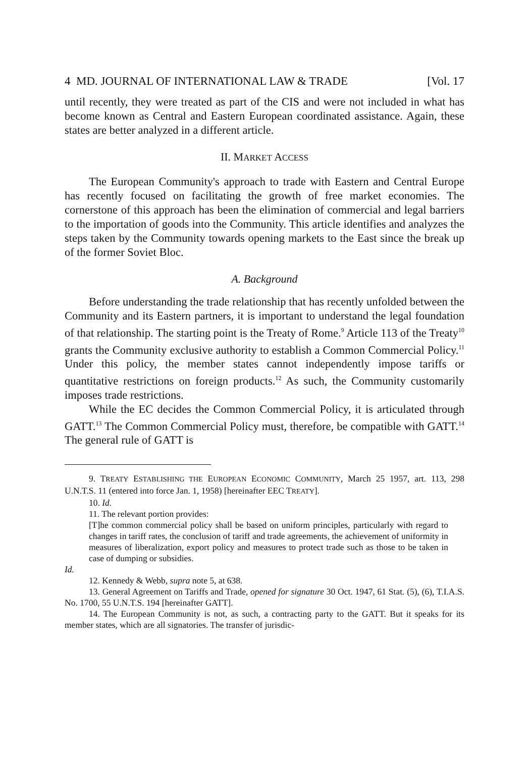4 MD. JOURNAL OF INTERNATIONAL LAW & TRADE [Vol. 17
until recently, they were treated as part of the CIS and were not included in what has become known as Central and Eastern European coordinated assistance. Again, these states are better analyzed in a different article.
II. MARKET ACCESS
The European Community's approach to trade with Eastern and Central Europe has recently focused on facilitating the growth of free market economies. The cornerstone of this approach has been the elimination of commercial and legal barriers to the importation of goods into the Community. This article identifies and analyzes the steps taken by the Community towards opening markets to the East since the break up of the former Soviet Bloc.
A. Background
Before understanding the trade relationship that has recently unfolded between the Community and its Eastern partners, it is important to understand the legal foundation of that relationship. The starting point is the Treaty of Rome.<sup>9</sup> Article 113 of the Treaty<sup>10</sup> grants the Community exclusive authority to establish a Common Commercial Policy.<sup>11</sup> Under this policy, the member states cannot independently impose tariffs or quantitative restrictions on foreign products.<sup>12</sup> As such, the Community customarily imposes trade restrictions.
While the EC decides the Common Commercial Policy, it is articulated through GATT.<sup>13</sup> The Common Commercial Policy must, therefore, be compatible with GATT.<sup>14</sup> The general rule of GATT is
9. TREATY ESTABLISHING THE EUROPEAN ECONOMIC COMMUNITY, March 25 1957, art. 113, 298 U.N.T.S. 11 (entered into force Jan. 1, 1958) [hereinafter EEC TREATY].
10. Id.
11. The relevant portion provides:
[T]he common commercial policy shall be based on uniform principles, particularly with regard to changes in tariff rates, the conclusion of tariff and trade agreements, the achievement of uniformity in measures of liberalization, export policy and measures to protect trade such as those to be taken in case of dumping or subsidies.
Id.
12. Kennedy & Webb, supra note 5, at 638.
13. General Agreement on Tariffs and Trade, opened for signature 30 Oct. 1947, 61 Stat. (5), (6), T.I.A.S. No. 1700, 55 U.N.T.S. 194 [hereinafter GATT].
14. The European Community is not, as such, a contracting party to the GATT. But it speaks for its member states, which are all signatories. The transfer of jurisdic-